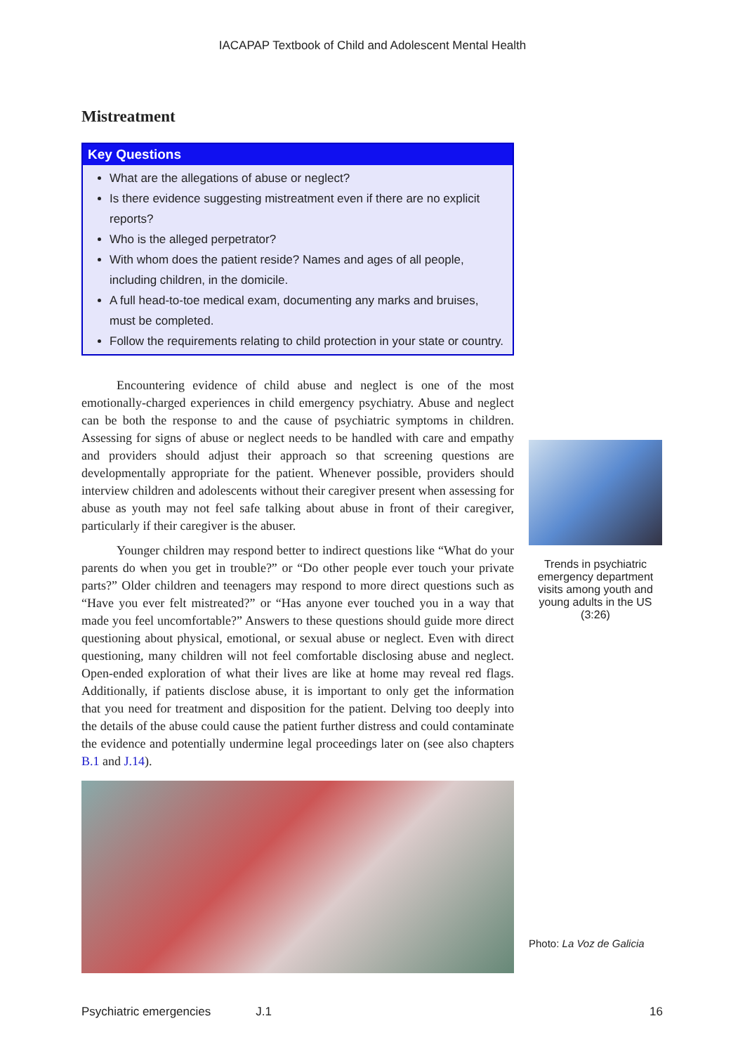IACAPAP Textbook of Child and Adolescent Mental Health
Mistreatment
Key Questions
What are the allegations of abuse or neglect?
Is there evidence suggesting mistreatment even if there are no explicit reports?
Who is the alleged perpetrator?
With whom does the patient reside? Names and ages of all people, including children, in the domicile.
A full head-to-toe medical exam, documenting any marks and bruises, must be completed.
Follow the requirements relating to child protection in your state or country.
Encountering evidence of child abuse and neglect is one of the most emotionally-charged experiences in child emergency psychiatry. Abuse and neglect can be both the response to and the cause of psychiatric symptoms in children. Assessing for signs of abuse or neglect needs to be handled with care and empathy and providers should adjust their approach so that screening questions are developmentally appropriate for the patient. Whenever possible, providers should interview children and adolescents without their caregiver present when assessing for abuse as youth may not feel safe talking about abuse in front of their caregiver, particularly if their caregiver is the abuser.
Younger children may respond better to indirect questions like “What do your parents do when you get in trouble?” or “Do other people ever touch your private parts?” Older children and teenagers may respond to more direct questions such as “Have you ever felt mistreated?” or “Has anyone ever touched you in a way that made you feel uncomfortable?” Answers to these questions should guide more direct questioning about physical, emotional, or sexual abuse or neglect. Even with direct questioning, many children will not feel comfortable disclosing abuse and neglect. Open-ended exploration of what their lives are like at home may reveal red flags. Additionally, if patients disclose abuse, it is important to only get the information that you need for treatment and disposition for the patient. Delving too deeply into the details of the abuse could cause the patient further distress and could contaminate the evidence and potentially undermine legal proceedings later on (see also chapters B.1 and J.14).
Trends in psychiatric emergency department visits among youth and young adults in the US (3:26)
Photo: La Voz de Galicia
Psychiatric emergencies J.1 16